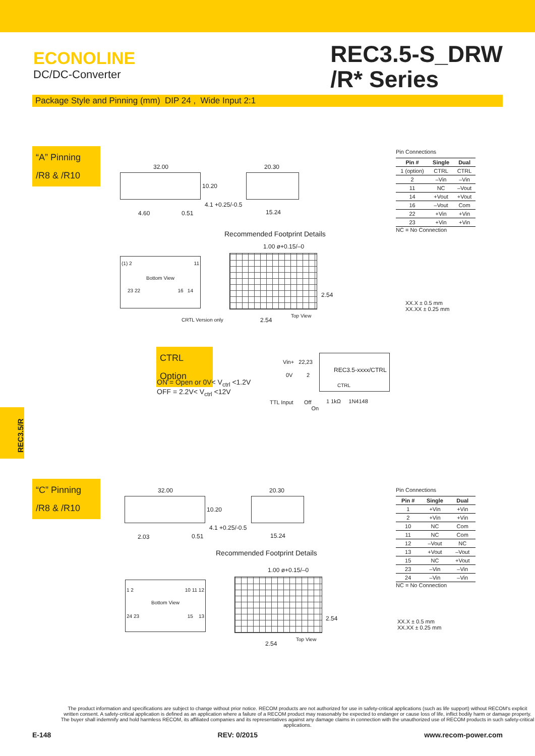ECONOLINE
DC/DC-Converter
REC3.5-S_DRW
/R* Series
Package Style and Pinning (mm) DIP 24 , Wide Input 2:1
“A” Pinning
/R8 & /R10
32.00 20.30
10.20
4.1 +0.25/-0.5
4.60 0.51 15.24
Recommended Footprint Details
1.00 ø+0.15/–0
(1) 2 11
Bottom View
23 22 16 14
2.54
2.54
Top View
CRTL Version only
Pin Connections
| Pin # | Single | Dual |
| --- | --- | --- |
| 1 (option) | CTRL | CTRL |
| 2 | –Vin | –Vin |
| 11 | NC | –Vout |
| 14 | +Vout | +Vout |
| 16 | –Vout | Com |
| 22 | +Vin | +Vin |
| 23 | +Vin | +Vin |
NC = No Connection
XX.X ± 0.5 mm
XX.XX ± 0.25 mm
CTRL Option
ON = Open or 0V< V<sub>ctrl</sub> <1.2V
OFF = 2.2V< V<sub>ctrl</sub> <12V
REC3.5-xxxx/CTRL
CTRL
Vin+ 22,23
0V 2
TTL Input Off
On
1 1kΩ 1N4148
REC3.5/R
“C” Pinning
/R8 & /R10
32.00 20.30
10.20
4.1 +0.25/-0.5
2.03 0.51 15.24
Recommended Footprint Details
1.00 ø+0.15/–0
1 2 10 11 12
Bottom View
24 23 15 13
2.54
2.54
Top View
Pin Connections
| Pin # | Single | Dual |
| --- | --- | --- |
| 1 | +Vin | +Vin |
| 2 | +Vin | +Vin |
| 10 | NC | Com |
| 11 | NC | Com |
| 12 | –Vout | NC |
| 13 | +Vout | –Vout |
| 15 | NC | +Vout |
| 23 | –Vin | –Vin |
| 24 | –Vin | –Vin |
NC = No Connection
XX.X ± 0.5 mm
XX.XX ± 0.25 mm
The product information and specifications are subject to change without prior notice. RECOM products are not authorized for use in safety-critical applications (such as life support) without RECOM's explicit written consent. A safety-critical application is defined as an application where a failure of a RECOM product may reasonably be expected to endanger or cause loss of life, inflict bodily harm or damage property. The buyer shall indemnify and hold harmless RECOM, its affiliated companies and its representatives against any damage claims in connection with the unauthorized use of RECOM products in such safety-critical applications.
E-148 REV: 0/2015 www.recom-power.com